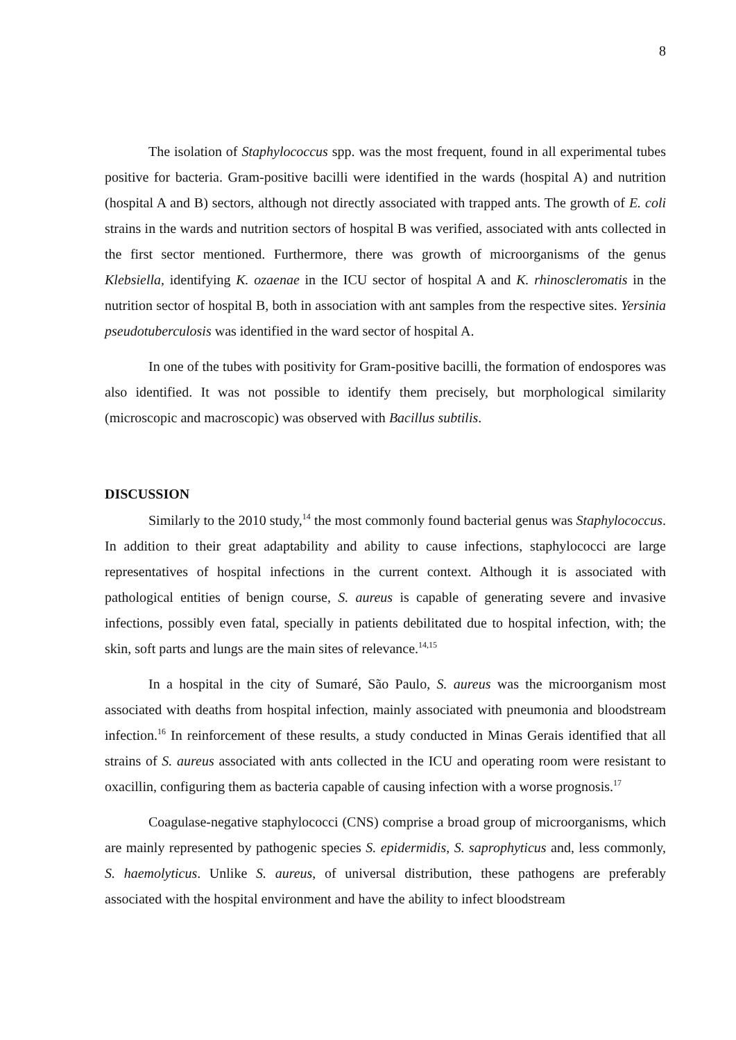8
The isolation of Staphylococcus spp. was the most frequent, found in all experimental tubes positive for bacteria. Gram-positive bacilli were identified in the wards (hospital A) and nutrition (hospital A and B) sectors, although not directly associated with trapped ants. The growth of E. coli strains in the wards and nutrition sectors of hospital B was verified, associated with ants collected in the first sector mentioned. Furthermore, there was growth of microorganisms of the genus Klebsiella, identifying K. ozaenae in the ICU sector of hospital A and K. rhinoscleromatis in the nutrition sector of hospital B, both in association with ant samples from the respective sites. Yersinia pseudotuberculosis was identified in the ward sector of hospital A.
In one of the tubes with positivity for Gram-positive bacilli, the formation of endospores was also identified. It was not possible to identify them precisely, but morphological similarity (microscopic and macroscopic) was observed with Bacillus subtilis.
DISCUSSION
Similarly to the 2010 study,<sup>14</sup> the most commonly found bacterial genus was Staphylococcus. In addition to their great adaptability and ability to cause infections, staphylococci are large representatives of hospital infections in the current context. Although it is associated with pathological entities of benign course, S. aureus is capable of generating severe and invasive infections, possibly even fatal, specially in patients debilitated due to hospital infection, with; the skin, soft parts and lungs are the main sites of relevance.<sup>14,15</sup>
In a hospital in the city of Sumaré, São Paulo, S. aureus was the microorganism most associated with deaths from hospital infection, mainly associated with pneumonia and bloodstream infection.<sup>16</sup> In reinforcement of these results, a study conducted in Minas Gerais identified that all strains of S. aureus associated with ants collected in the ICU and operating room were resistant to oxacillin, configuring them as bacteria capable of causing infection with a worse prognosis.<sup>17</sup>
Coagulase-negative staphylococci (CNS) comprise a broad group of microorganisms, which are mainly represented by pathogenic species S. epidermidis, S. saprophyticus and, less commonly, S. haemolyticus. Unlike S. aureus, of universal distribution, these pathogens are preferably associated with the hospital environment and have the ability to infect bloodstream